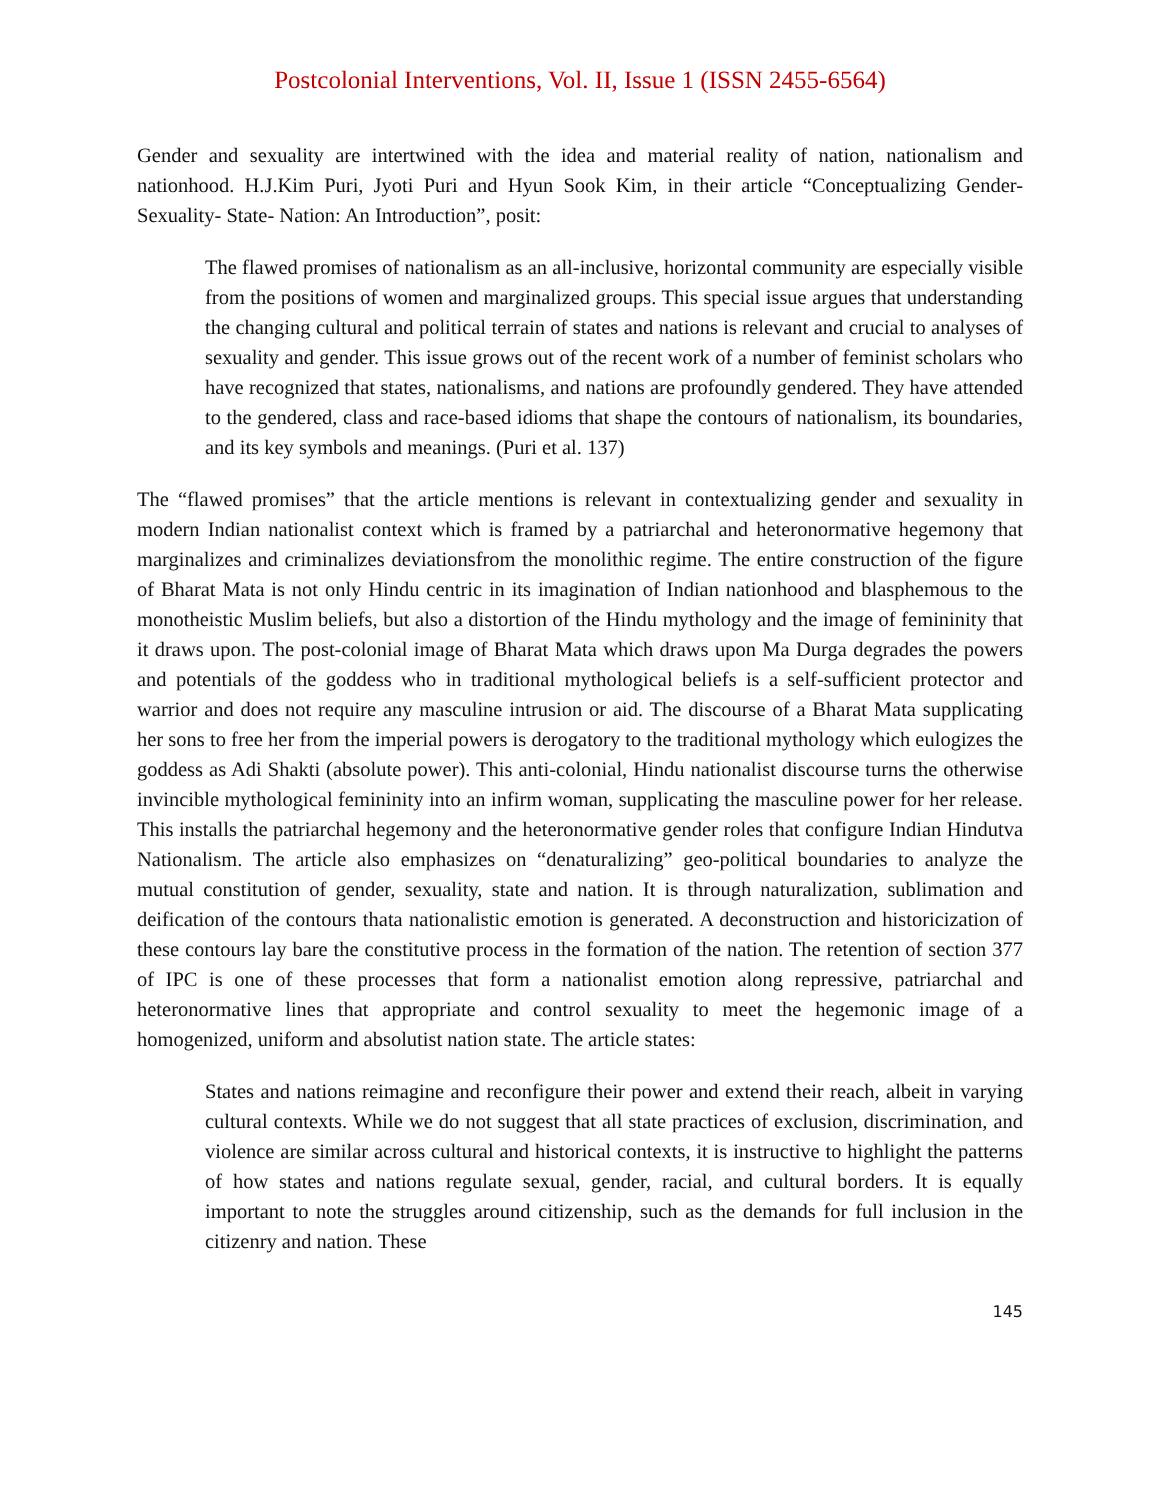Postcolonial Interventions, Vol. II, Issue 1 (ISSN 2455-6564)
Gender and sexuality are intertwined with the idea and material reality of nation, nationalism and nationhood. H.J.Kim Puri, Jyoti Puri and Hyun Sook Kim, in their article “Conceptualizing Gender- Sexuality- State- Nation: An Introduction”, posit:
The flawed promises of nationalism as an all-inclusive, horizontal community are especially visible from the positions of women and marginalized groups. This special issue argues that understanding the changing cultural and political terrain of states and nations is relevant and crucial to analyses of sexuality and gender. This issue grows out of the recent work of a number of feminist scholars who have recognized that states, nationalisms, and nations are profoundly gendered. They have attended to the gendered, class and race-based idioms that shape the contours of nationalism, its boundaries, and its key symbols and meanings. (Puri et al. 137)
The “flawed promises” that the article mentions is relevant in contextualizing gender and sexuality in modern Indian nationalist context which is framed by a patriarchal and heteronormative hegemony that marginalizes and criminalizes deviationsfrom the monolithic regime. The entire construction of the figure of Bharat Mata is not only Hindu centric in its imagination of Indian nationhood and blasphemous to the monotheistic Muslim beliefs, but also a distortion of the Hindu mythology and the image of femininity that it draws upon. The post-colonial image of Bharat Mata which draws upon Ma Durga degrades the powers and potentials of the goddess who in traditional mythological beliefs is a self-sufficient protector and warrior and does not require any masculine intrusion or aid. The discourse of a Bharat Mata supplicating her sons to free her from the imperial powers is derogatory to the traditional mythology which eulogizes the goddess as Adi Shakti (absolute power). This anti-colonial, Hindu nationalist discourse turns the otherwise invincible mythological femininity into an infirm woman, supplicating the masculine power for her release. This installs the patriarchal hegemony and the heteronormative gender roles that configure Indian Hindutva Nationalism. The article also emphasizes on “denaturalizing” geo-political boundaries to analyze the mutual constitution of gender, sexuality, state and nation. It is through naturalization, sublimation and deification of the contours thata nationalistic emotion is generated. A deconstruction and historicization of these contours lay bare the constitutive process in the formation of the nation. The retention of section 377 of IPC is one of these processes that form a nationalist emotion along repressive, patriarchal and heteronormative lines that appropriate and control sexuality to meet the hegemonic image of a homogenized, uniform and absolutist nation state. The article states:
States and nations reimagine and reconfigure their power and extend their reach, albeit in varying cultural contexts. While we do not suggest that all state practices of exclusion, discrimination, and violence are similar across cultural and historical contexts, it is instructive to highlight the patterns of how states and nations regulate sexual, gender, racial, and cultural borders. It is equally important to note the struggles around citizenship, such as the demands for full inclusion in the citizenry and nation. These
145